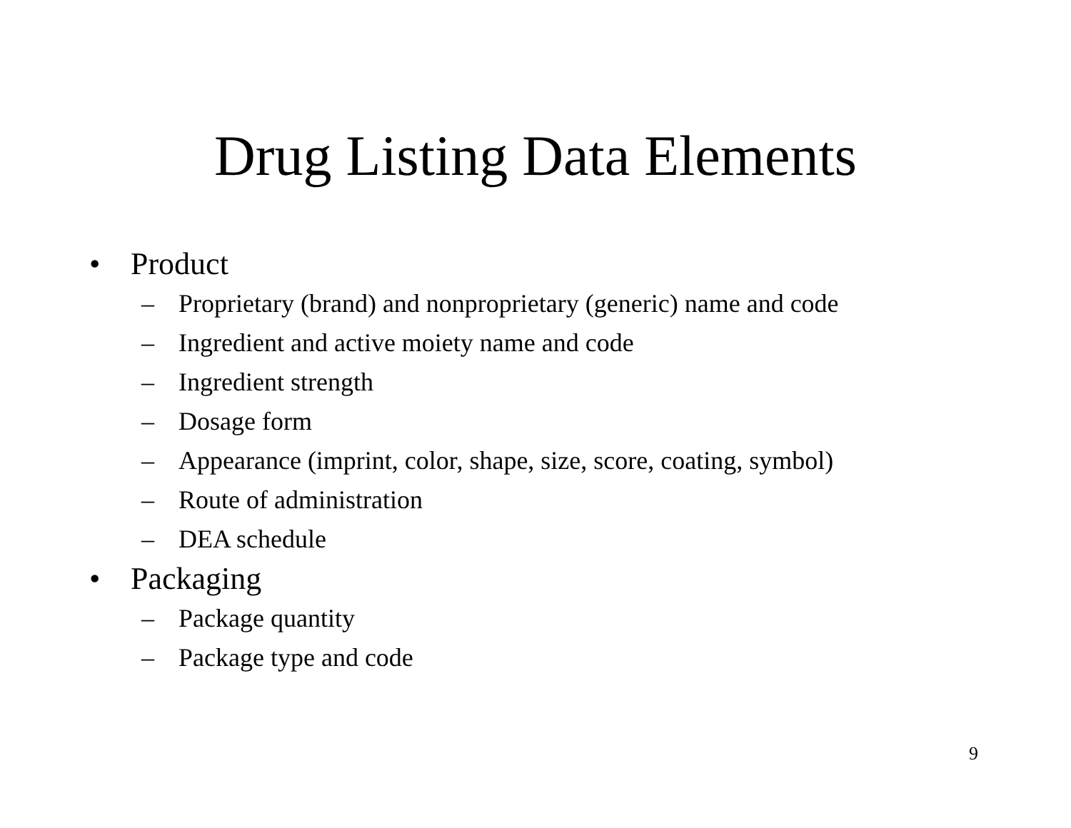Drug Listing Data Elements
• Product
– Proprietary (brand) and nonproprietary (generic) name and code
– Ingredient and active moiety name and code
– Ingredient strength
– Dosage form
– Appearance (imprint, color, shape, size, score, coating, symbol)
– Route of administration
– DEA schedule
• Packaging
– Package quantity
– Package type and code
9